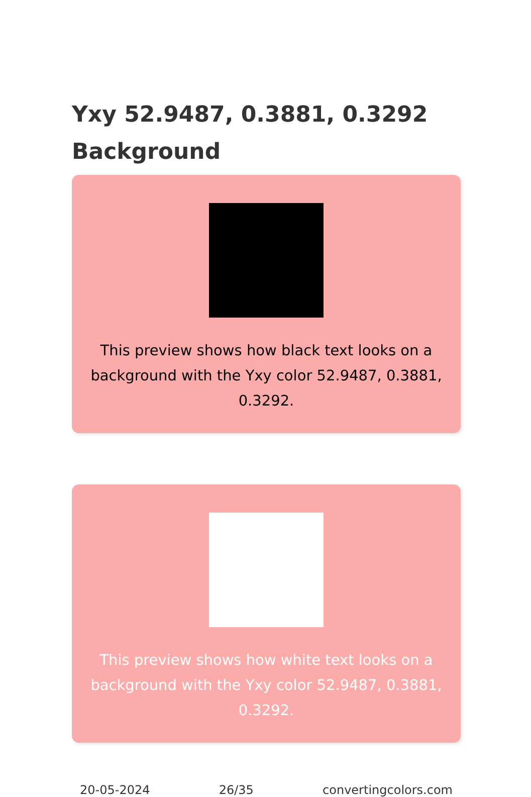Yxy 52.9487, 0.3881, 0.3292 Background
This preview shows how black text looks on a background with the Yxy color 52.9487, 0.3881, 0.3292.
This preview shows how white text looks on a background with the Yxy color 52.9487, 0.3881, 0.3292.
20-05-2024 26/35 convertingcolors.com